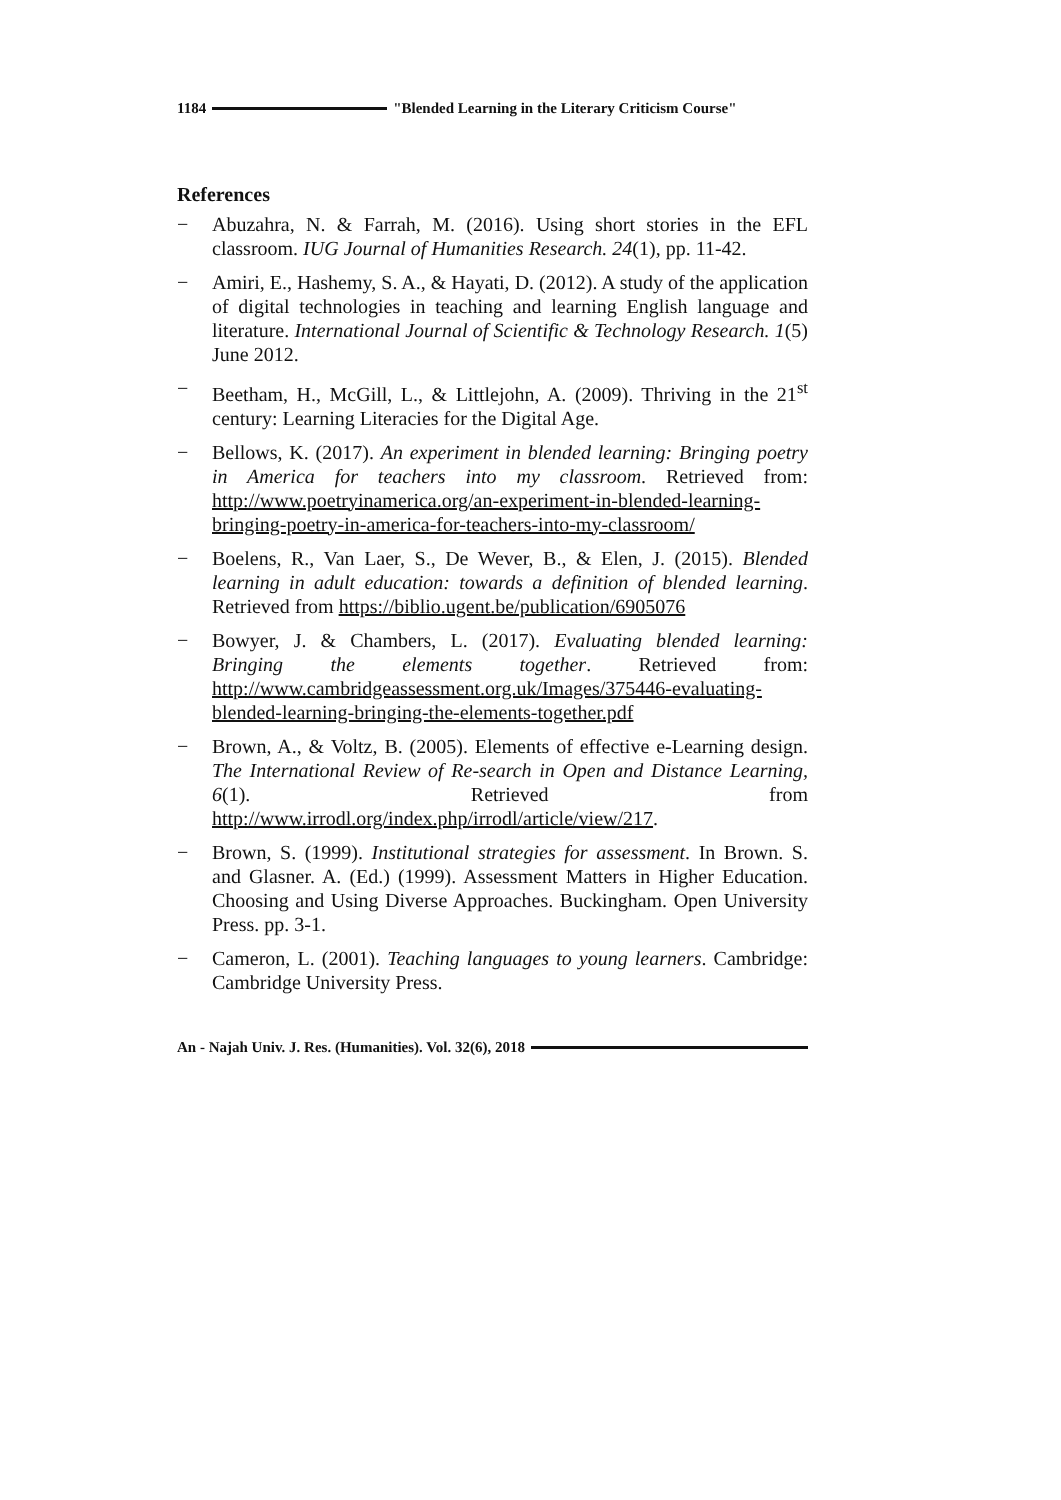1184 "Blended Learning in the Literary Criticism Course"
References
− Abuzahra, N. & Farrah, M. (2016). Using short stories in the EFL classroom. IUG Journal of Humanities Research. 24(1), pp. 11-42.
− Amiri, E., Hashemy, S. A., & Hayati, D. (2012). A study of the application of digital technologies in teaching and learning English language and literature. International Journal of Scientific & Technology Research. 1(5) June 2012.
− Beetham, H., McGill, L., & Littlejohn, A. (2009). Thriving in the 21<sup>st</sup> century: Learning Literacies for the Digital Age.
− Bellows, K. (2017). An experiment in blended learning: Bringing poetry in America for teachers into my classroom. Retrieved from: http://www.poetryinamerica.org/an-experiment-in-blended-learning-bringing-poetry-in-america-for-teachers-into-my-classroom/
− Boelens, R., Van Laer, S., De Wever, B., & Elen, J. (2015). Blended learning in adult education: towards a definition of blended learning. Retrieved from https://biblio.ugent.be/publication/6905076
− Bowyer, J. & Chambers, L. (2017). Evaluating blended learning: Bringing the elements together. Retrieved from: http://www.cambridgeassessment.org.uk/Images/375446-evaluating-blended-learning-bringing-the-elements-together.pdf
− Brown, A., & Voltz, B. (2005). Elements of effective e-Learning design. The International Review of Re-search in Open and Distance Learning, 6(1). Retrieved from http://www.irrodl.org/index.php/irrodl/article/view/217.
− Brown, S. (1999). Institutional strategies for assessment. In Brown. S. and Glasner. A. (Ed.) (1999). Assessment Matters in Higher Education. Choosing and Using Diverse Approaches. Buckingham. Open University Press. pp. 3-1.
− Cameron, L. (2001). Teaching languages to young learners. Cambridge: Cambridge University Press.
An - Najah Univ. J. Res. (Humanities). Vol. 32(6), 2018